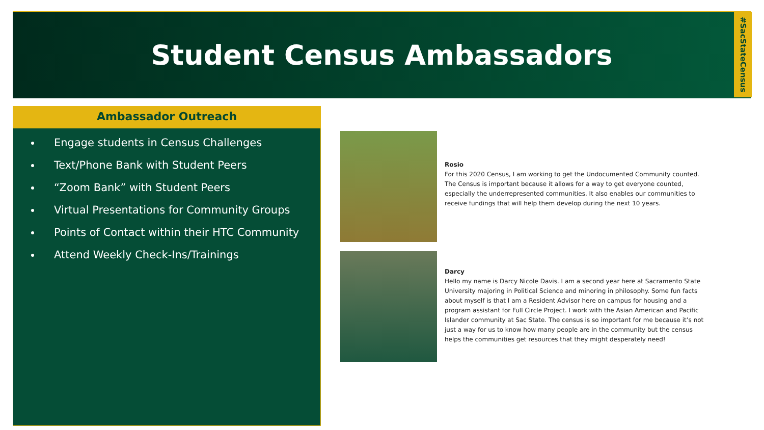Student Census Ambassadors
#SacStateCensus
Ambassador Outreach
Engage students in Census Challenges
Text/Phone Bank with Student Peers
“Zoom Bank” with Student Peers
Virtual Presentations for Community Groups
Points of Contact within their HTC Community
Attend Weekly Check-Ins/Trainings
Rosio
For this 2020 Census, I am working to get the Undocumented Community counted. The Census is important because it allows for a way to get everyone counted, especially the underrepresented communities. It also enables our communities to receive fundings that will help them develop during the next 10 years.
Darcy
Hello my name is Darcy Nicole Davis. I am a second year here at Sacramento State University majoring in Political Science and minoring in philosophy. Some fun facts about myself is that I am a Resident Advisor here on campus for housing and a program assistant for Full Circle Project. I work with the Asian American and Pacific Islander community at Sac State. The census is so important for me because it’s not just a way for us to know how many people are in the community but the census helps the communities get resources that they might desperately need!